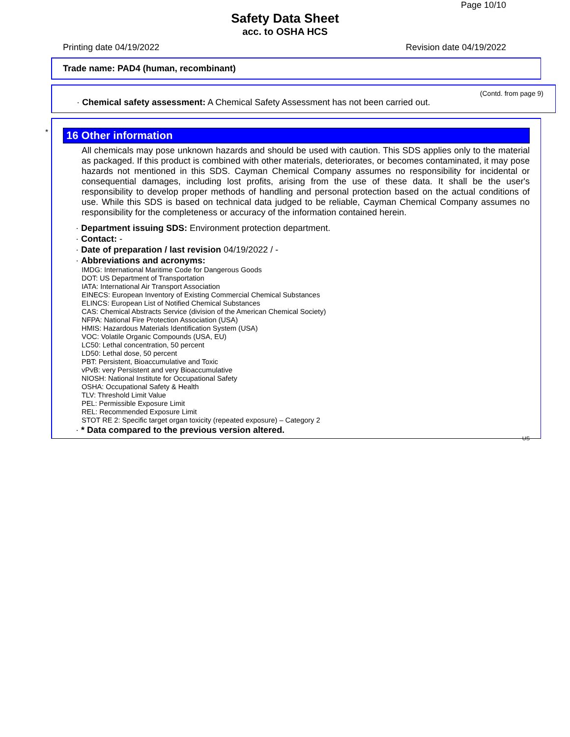Page 10/10
Safety Data Sheet
acc. to OSHA HCS
Printing date 04/19/2022 Revision date 04/19/2022
Trade name: PAD4 (human, recombinant)
(Contd. from page 9)
· Chemical safety assessment: A Chemical Safety Assessment has not been carried out.
*
16 Other information
All chemicals may pose unknown hazards and should be used with caution. This SDS applies only to the material as packaged. If this product is combined with other materials, deteriorates, or becomes contaminated, it may pose hazards not mentioned in this SDS. Cayman Chemical Company assumes no responsibility for incidental or consequential damages, including lost profits, arising from the use of these data. It shall be the user's responsibility to develop proper methods of handling and personal protection based on the actual conditions of use. While this SDS is based on technical data judged to be reliable, Cayman Chemical Company assumes no responsibility for the completeness or accuracy of the information contained herein.
· Department issuing SDS: Environment protection department.
· Contact: -
· Date of preparation / last revision 04/19/2022 / -
· Abbreviations and acronyms:
IMDG: International Maritime Code for Dangerous Goods
DOT: US Department of Transportation
IATA: International Air Transport Association
EINECS: European Inventory of Existing Commercial Chemical Substances
ELINCS: European List of Notified Chemical Substances
CAS: Chemical Abstracts Service (division of the American Chemical Society)
NFPA: National Fire Protection Association (USA)
HMIS: Hazardous Materials Identification System (USA)
VOC: Volatile Organic Compounds (USA, EU)
LC50: Lethal concentration, 50 percent
LD50: Lethal dose, 50 percent
PBT: Persistent, Bioaccumulative and Toxic
vPvB: very Persistent and very Bioaccumulative
NIOSH: National Institute for Occupational Safety
OSHA: Occupational Safety & Health
TLV: Threshold Limit Value
PEL: Permissible Exposure Limit
REL: Recommended Exposure Limit
STOT RE 2: Specific target organ toxicity (repeated exposure) – Category 2
· * Data compared to the previous version altered.
US